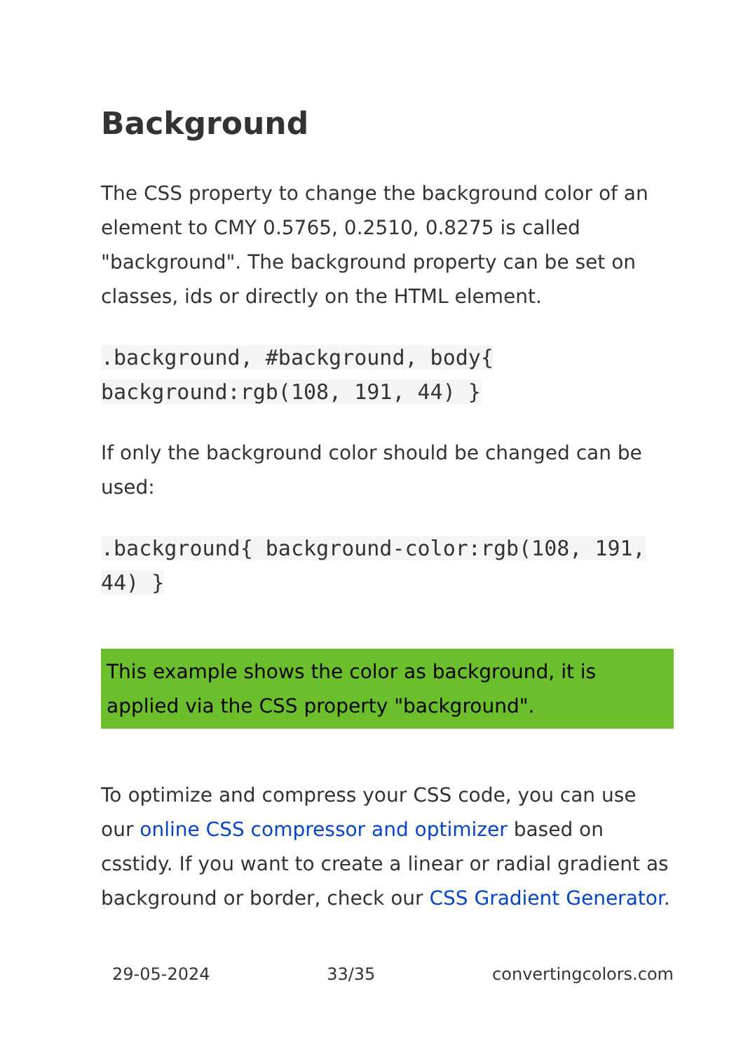Background
The CSS property to change the background color of an element to CMY 0.5765, 0.2510, 0.8275 is called "background". The background property can be set on classes, ids or directly on the HTML element.
.background, #background, body{ background:rgb(108, 191, 44) }
If only the background color should be changed can be used:
.background{ background-color:rgb(108, 191, 44) }
This example shows the color as background, it is applied via the CSS property "background".
To optimize and compress your CSS code, you can use our online CSS compressor and optimizer based on csstidy. If you want to create a linear or radial gradient as background or border, check our CSS Gradient Generator.
29-05-2024 33/35 convertingcolors.com